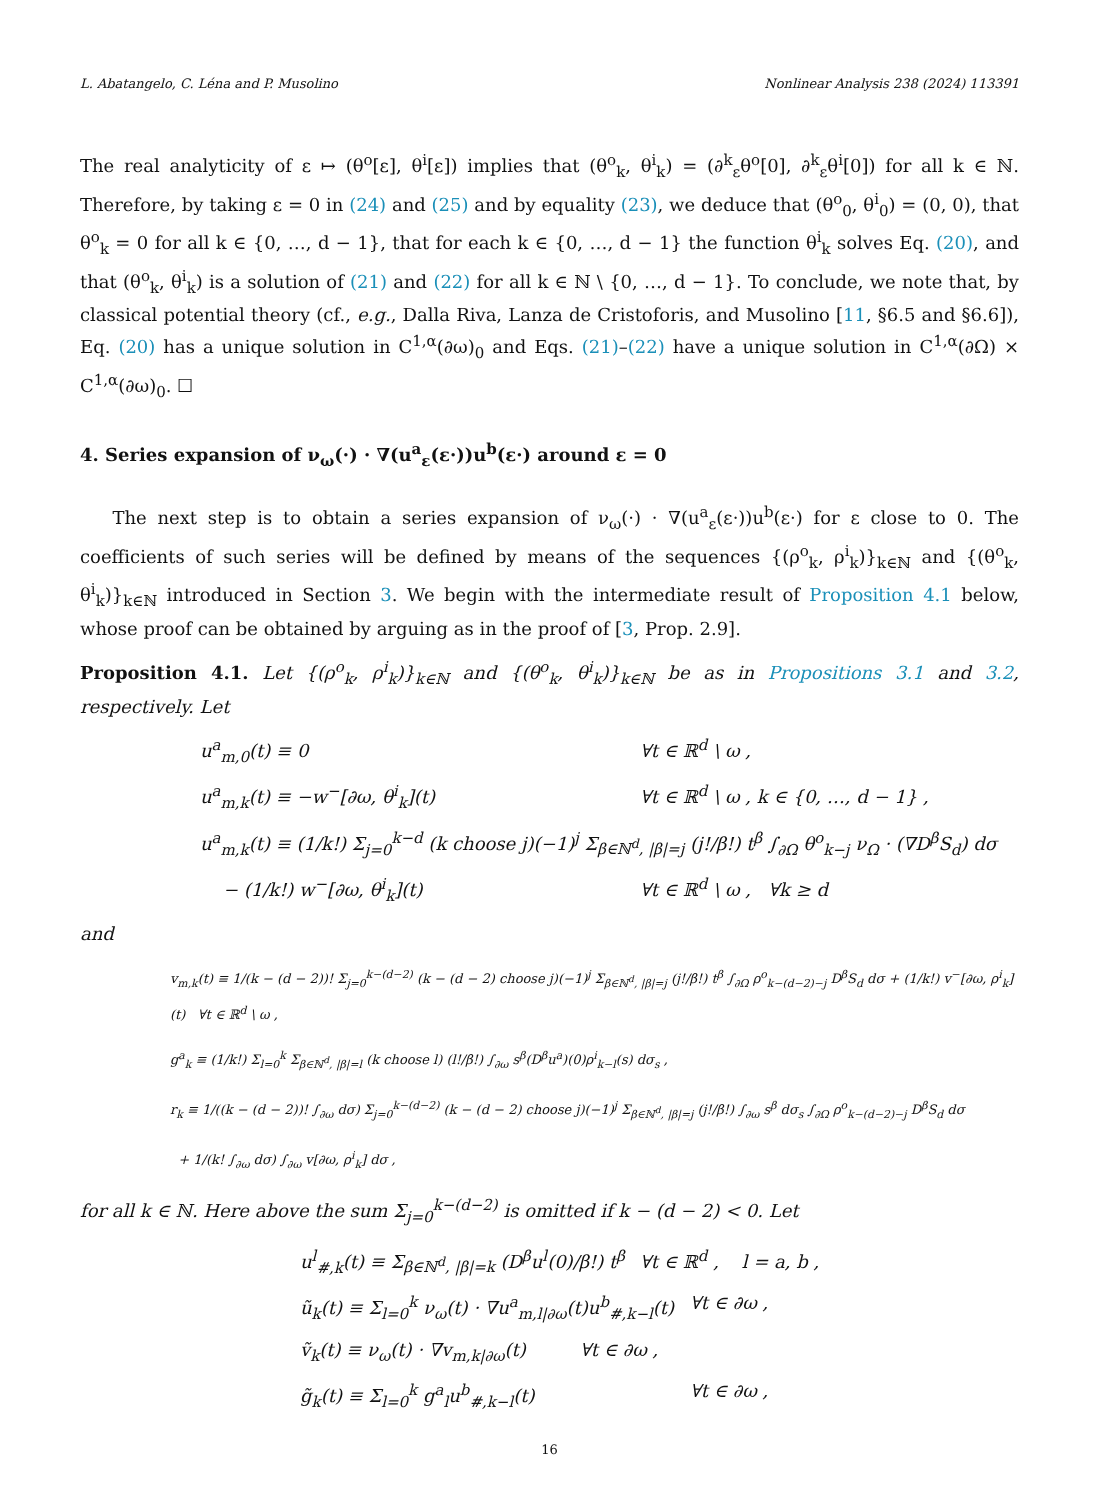L. Abatangelo, C. Léna and P. Musolino Nonlinear Analysis 238 (2024) 113391
The real analyticity of ε ↦ (θ<sup>o</sup>[ε], θ<sup>i</sup>[ε]) implies that (θ<sup>o</sup><sub>k</sub>, θ<sup>i</sup><sub>k</sub>) = (∂<sup>k</sup><sub>ε</sub>θ<sup>o</sup>[0], ∂<sup>k</sup><sub>ε</sub>θ<sup>i</sup>[0]) for all k ∈ ℕ. Therefore, by taking ε = 0 in (24) and (25) and by equality (23), we deduce that (θ<sup>o</sup><sub>0</sub>, θ<sup>i</sup><sub>0</sub>) = (0, 0), that θ<sup>o</sup><sub>k</sub> = 0 for all k ∈ {0, …, d − 1}, that for each k ∈ {0, …, d − 1} the function θ<sup>i</sup><sub>k</sub> solves Eq. (20), and that (θ<sup>o</sup><sub>k</sub>, θ<sup>i</sup><sub>k</sub>) is a solution of (21) and (22) for all k ∈ ℕ \ {0, …, d − 1}. To conclude, we note that, by classical potential theory (cf., e.g., Dalla Riva, Lanza de Cristoforis, and Musolino [11, §6.5 and §6.6]), Eq. (20) has a unique solution in C<sup>1,α</sup>(∂ω)<sub>0</sub> and Eqs. (21)–(22) have a unique solution in C<sup>1,α</sup>(∂Ω) × C<sup>1,α</sup>(∂ω)<sub>0</sub>. ☐
4. Series expansion of ν<sub>ω</sub>(·) · ∇(u<sup>a</sup><sub>ε</sub>(ε·))u<sup>b</sup>(ε·) around ε = 0
The next step is to obtain a series expansion of ν<sub>ω</sub>(·) · ∇(u<sup>a</sup><sub>ε</sub>(ε·))u<sup>b</sup>(ε·) for ε close to 0. The coefficients of such series will be defined by means of the sequences {(ρ<sup>o</sup><sub>k</sub>, ρ<sup>i</sup><sub>k</sub>)}<sub>k∈ℕ</sub> and {(θ<sup>o</sup><sub>k</sub>, θ<sup>i</sup><sub>k</sub>)}<sub>k∈ℕ</sub> introduced in Section 3. We begin with the intermediate result of Proposition 4.1 below, whose proof can be obtained by arguing as in the proof of [3, Prop. 2.9].
Proposition 4.1. Let {(ρ<sup>o</sup><sub>k</sub>, ρ<sup>i</sup><sub>k</sub>)}<sub>k∈ℕ</sub> and {(θ<sup>o</sup><sub>k</sub>, θ<sup>i</sup><sub>k</sub>)}<sub>k∈ℕ</sub> be as in Propositions 3.1 and 3.2, respectively. Let
u<sup>a</sup><sub>m,0</sub>(t) ≡ 0 ∀t ∈ ℝ<sup>d</sup> \ ω ,
u<sup>a</sup><sub>m,k</sub>(t) ≡ −w<sup>−</sup>[∂ω, θ<sup>i</sup><sub>k</sub>](t) ∀t ∈ ℝ<sup>d</sup> \ ω , k ∈ {0, …, d − 1} ,
u<sup>a</sup><sub>m,k</sub>(t) ≡ (1/k!) Σ<sub>j=0</sub><sup>k−d</sup> (k choose j)(−1)<sup>j</sup> Σ<sub>β∈ℕ<sup>d</sup>, |β|=j</sub> (j!/β!) t<sup>β</sup> ∫<sub>∂Ω</sub> θ<sup>o</sup><sub>k−j</sub> ν<sub>Ω</sub> · (∇D<sup>β</sup>S<sub>d</sub>) dσ
− (1/k!) w<sup>−</sup>[∂ω, θ<sup>i</sup><sub>k</sub>](t) ∀t ∈ ℝ<sup>d</sup> \ ω , ∀k ≥ d
and
v<sub>m,k</sub>(t) ≡ 1/(k − (d − 2))! Σ<sub>j=0</sub><sup>k−(d−2)</sup> (k − (d − 2) choose j)(−1)<sup>j</sup> Σ<sub>β∈ℕ<sup>d</sup>, |β|=j</sub> (j!/β!) t<sup>β</sup> ∫<sub>∂Ω</sub> ρ<sup>o</sup><sub>k−(d−2)−j</sub> D<sup>β</sup>S<sub>d</sub> dσ + (1/k!) v<sup>−</sup>[∂ω, ρ<sup>i</sup><sub>k</sub>](t) ∀t ∈ ℝ<sup>d</sup> \ ω ,
g<sup>a</sup><sub>k</sub> ≡ (1/k!) Σ<sub>l=0</sub><sup>k</sup> Σ<sub>β∈ℕ<sup>d</sup>, |β|=l</sub> (k choose l) (l!/β!) ∫<sub>∂ω</sub> s<sup>β</sup>(D<sup>β</sup>u<sup>a</sup>)(0)ρ<sup>i</sup><sub>k−l</sub>(s) dσ<sub>s</sub> ,
r<sub>k</sub> ≡ 1/((k − (d − 2))! ∫<sub>∂ω</sub> dσ) Σ<sub>j=0</sub><sup>k−(d−2)</sup> (k − (d − 2) choose j)(−1)<sup>j</sup> Σ<sub>β∈ℕ<sup>d</sup>, |β|=j</sub> (j!/β!) ∫<sub>∂ω</sub> s<sup>β</sup> dσ<sub>s</sub> ∫<sub>∂Ω</sub> ρ<sup>o</sup><sub>k−(d−2)−j</sub> D<sup>β</sup>S<sub>d</sub> dσ
+ 1/(k! ∫<sub>∂ω</sub> dσ) ∫<sub>∂ω</sub> v[∂ω, ρ<sup>i</sup><sub>k</sub>] dσ ,
for all k ∈ ℕ. Here above the sum Σ<sub>j=0</sub><sup>k−(d−2)</sup> is omitted if k − (d − 2) < 0. Let
u<sup>l</sup><sub>#,k</sub>(t) ≡ Σ<sub>β∈ℕ<sup>d</sup>, |β|=k</sub> (D<sup>β</sup>u<sup>l</sup>(0)/β!) t<sup>β</sup> ∀t ∈ ℝ<sup>d</sup> , l = a, b ,
ũ<sub>k</sub>(t) ≡ Σ<sub>l=0</sub><sup>k</sup> ν<sub>ω</sub>(t) · ∇u<sup>a</sup><sub>m,l|∂ω</sub>(t)u<sup>b</sup><sub>#,k−l</sub>(t) ∀t ∈ ∂ω ,
ṽ<sub>k</sub>(t) ≡ ν<sub>ω</sub>(t) · ∇v<sub>m,k|∂ω</sub>(t) ∀t ∈ ∂ω ,
g̃<sub>k</sub>(t) ≡ Σ<sub>l=0</sub><sup>k</sup> g<sup>a</sup><sub>l</sub>u<sup>b</sup><sub>#,k−l</sub>(t) ∀t ∈ ∂ω ,
16